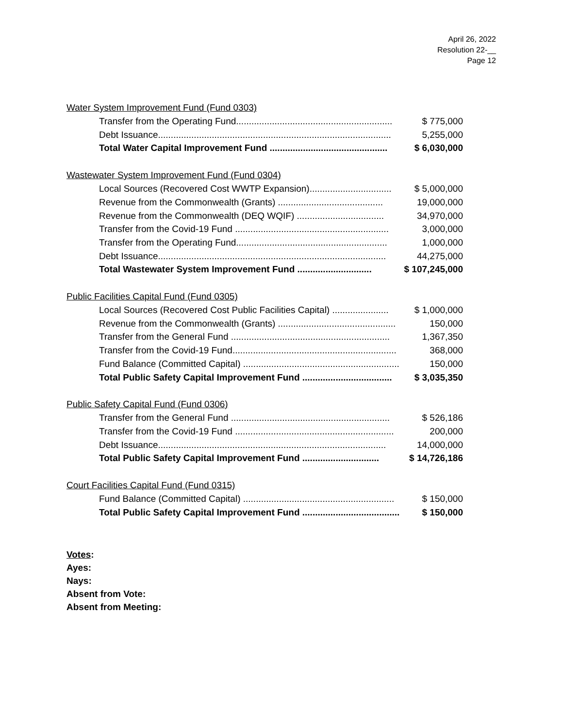April 26, 2022
Resolution 22-__
Page 12
Water System Improvement Fund (Fund 0303)
| Transfer from the Operating Fund............................................................. | $ 775,000 |
| Debt Issuance........................................................................................... | 5,255,000 |
| Total Water Capital Improvement Fund .............................................. | $ 6,030,000 |
Wastewater System Improvement Fund (Fund 0304)
| Local Sources (Recovered Cost WWTP Expansion)................................ | $ 5,000,000 |
| Revenue from the Commonwealth (Grants) ......................................... | 19,000,000 |
| Revenue from the Commonwealth (DEQ WQIF) .................................. | 34,970,000 |
| Transfer from the Covid-19 Fund ............................................................ | 3,000,000 |
| Transfer from the Operating Fund........................................................... | 1,000,000 |
| Debt Issuance......................................................................................... | 44,275,000 |
| Total Wastewater System Improvement Fund ............................. | $ 107,245,000 |
Public Facilities Capital Fund (Fund 0305)
| Local Sources (Recovered Cost Public Facilities Capital) ...................... | $ 1,000,000 |
| Revenue from the Commonwealth (Grants) .............................................. | 150,000 |
| Transfer from the General Fund .............................................................. | 1,367,350 |
| Transfer from the Covid-19 Fund................................................................ | 368,000 |
| Fund Balance (Committed Capital) ............................................................. | 150,000 |
| Total Public Safety Capital Improvement Fund ................................... | $ 3,035,350 |
Public Safety Capital Fund (Fund 0306)
| Transfer from the General Fund .............................................................. | $ 526,186 |
| Transfer from the Covid-19 Fund .............................................................. | 200,000 |
| Debt Issuance......................................................................................... | 14,000,000 |
| Total Public Safety Capital Improvement Fund .............................. | $ 14,726,186 |
Court Facilities Capital Fund (Fund 0315)
| Fund Balance (Committed Capital) ........................................................... | $ 150,000 |
| Total Public Safety Capital Improvement Fund ...................................... | $ 150,000 |
Votes:
Ayes:
Nays:
Absent from Vote:
Absent from Meeting: